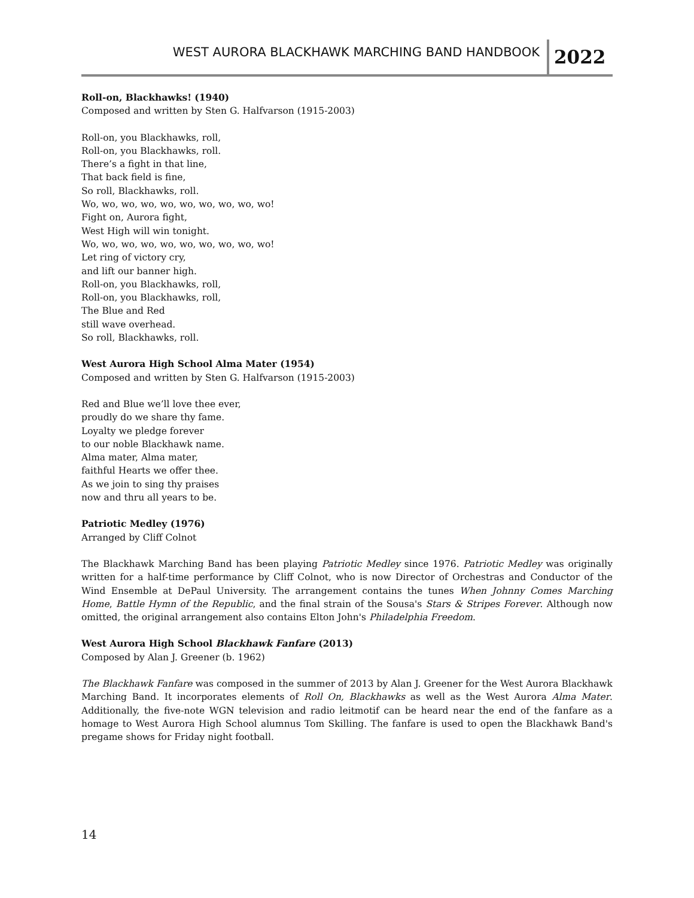WEST AURORA BLACKHAWK MARCHING BAND HANDBOOK 2022
Roll-on, Blackhawks! (1940)
Composed and written by Sten G. Halfvarson (1915-2003)
Roll-on, you Blackhawks, roll,
Roll-on, you Blackhawks, roll.
There’s a fight in that line,
That back field is fine,
So roll, Blackhawks, roll.
Wo, wo, wo, wo, wo, wo, wo, wo, wo, wo!
Fight on, Aurora fight,
West High will win tonight.
Wo, wo, wo, wo, wo, wo, wo, wo, wo, wo!
Let ring of victory cry,
and lift our banner high.
Roll-on, you Blackhawks, roll,
Roll-on, you Blackhawks, roll,
The Blue and Red
still wave overhead.
So roll, Blackhawks, roll.
West Aurora High School Alma Mater (1954)
Composed and written by Sten G. Halfvarson (1915-2003)
Red and Blue we’ll love thee ever,
proudly do we share thy fame.
Loyalty we pledge forever
to our noble Blackhawk name.
Alma mater, Alma mater,
faithful Hearts we offer thee.
As we join to sing thy praises
now and thru all years to be.
Patriotic Medley (1976)
Arranged by Cliff Colnot
The Blackhawk Marching Band has been playing Patriotic Medley since 1976. Patriotic Medley was originally written for a half-time performance by Cliff Colnot, who is now Director of Orchestras and Conductor of the Wind Ensemble at DePaul University. The arrangement contains the tunes When Johnny Comes Marching Home, Battle Hymn of the Republic, and the final strain of the Sousa's Stars & Stripes Forever. Although now omitted, the original arrangement also contains Elton John's Philadelphia Freedom.
West Aurora High School Blackhawk Fanfare (2013)
Composed by Alan J. Greener (b. 1962)
The Blackhawk Fanfare was composed in the summer of 2013 by Alan J. Greener for the West Aurora Blackhawk Marching Band. It incorporates elements of Roll On, Blackhawks as well as the West Aurora Alma Mater. Additionally, the five-note WGN television and radio leitmotif can be heard near the end of the fanfare as a homage to West Aurora High School alumnus Tom Skilling. The fanfare is used to open the Blackhawk Band's pregame shows for Friday night football.
14